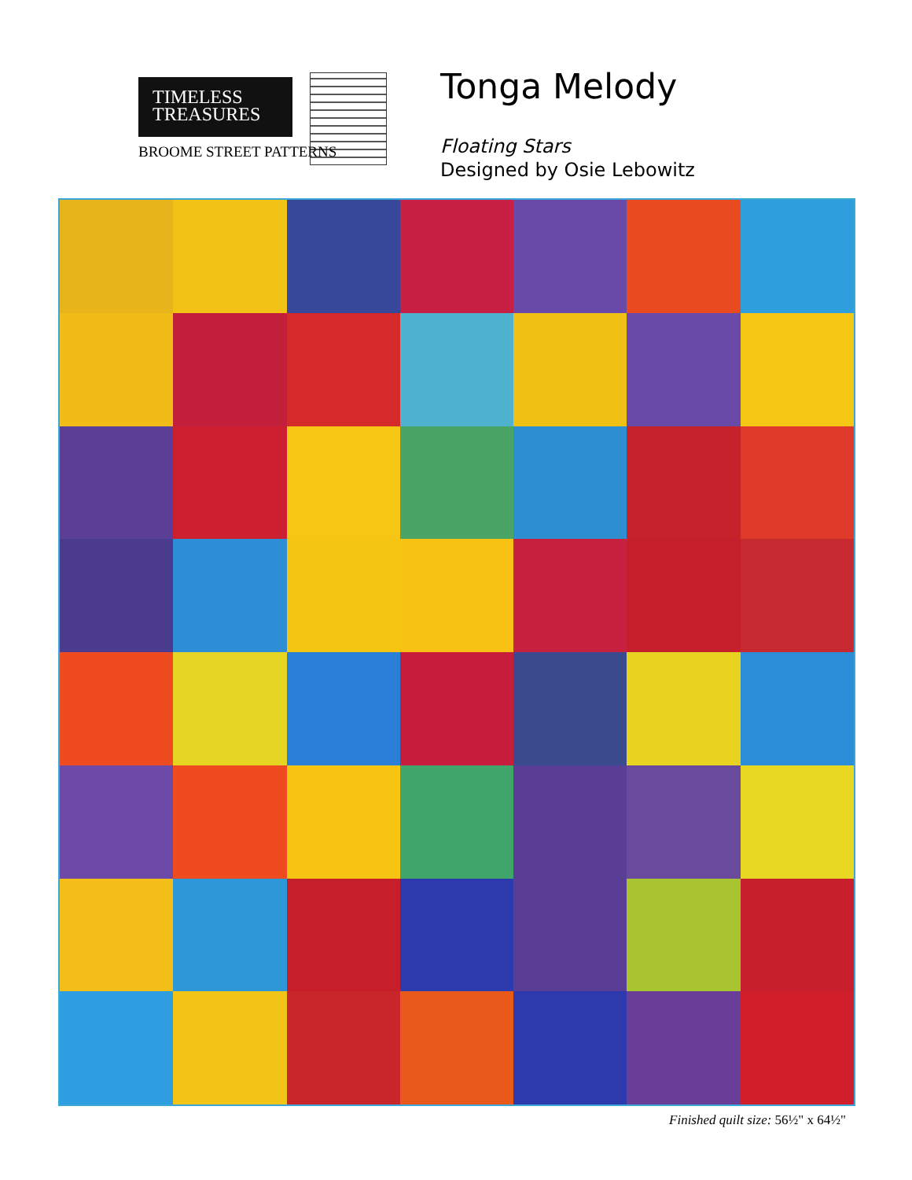TIMELESS
TREASURES
BROOME STREET PATTERNS
Tonga Melody
Floating Stars
Designed by Osie Lebowitz
Finished quilt size: 56½" x 64½"